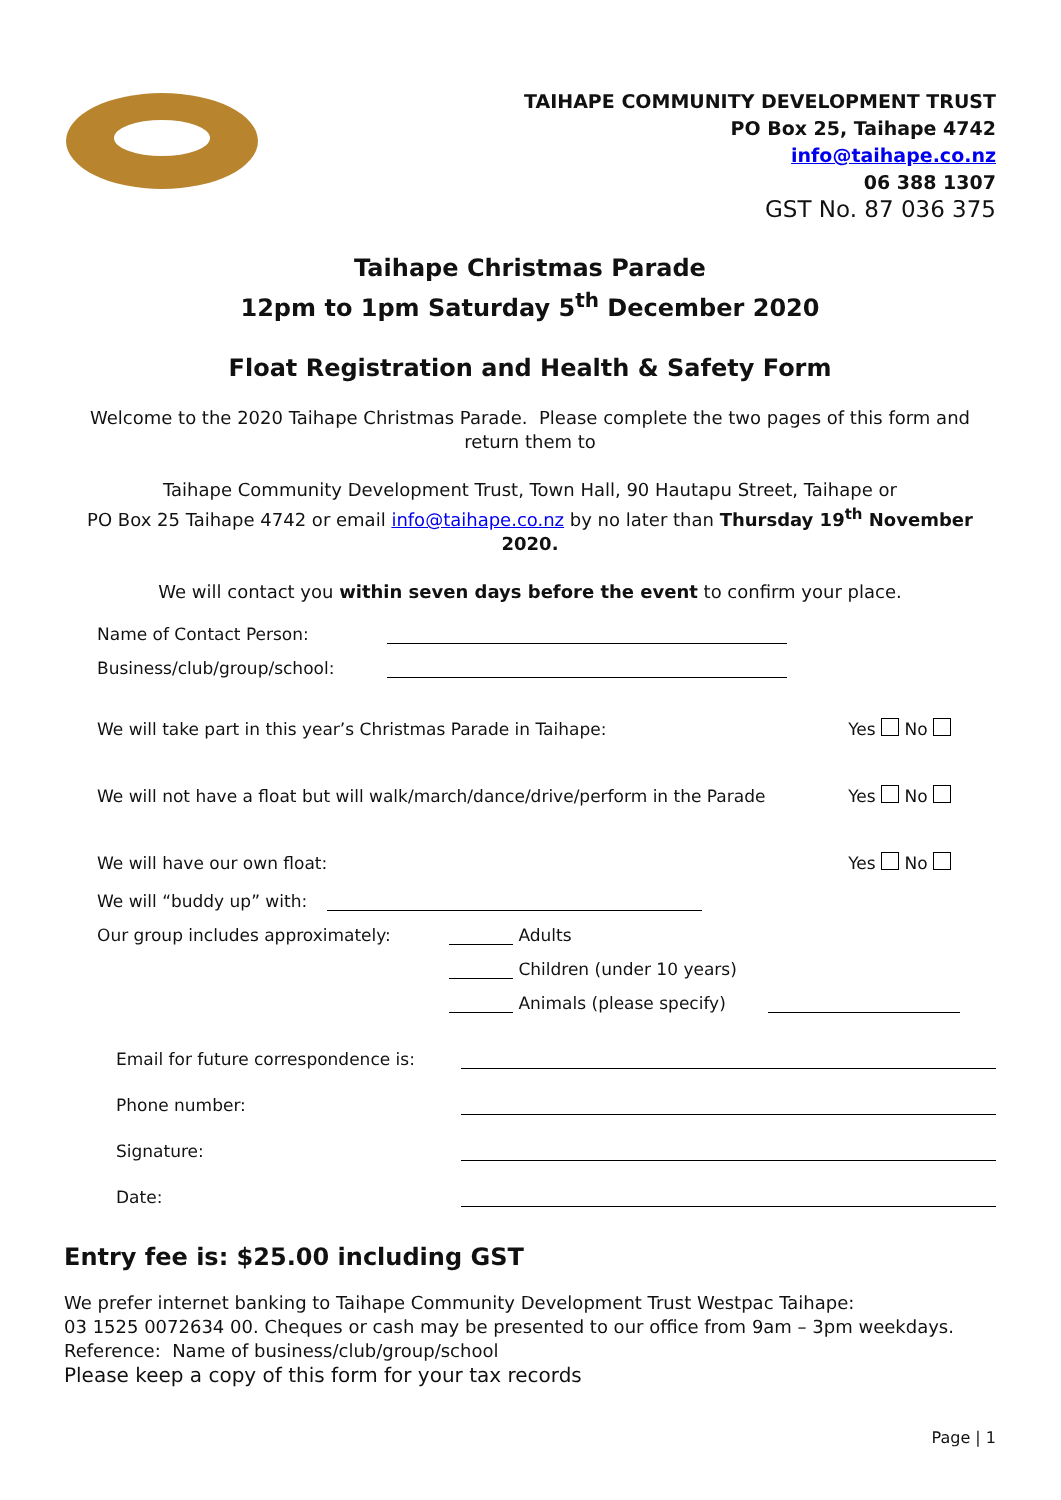TAIHAPE COMMUNITY DEVELOPMENT TRUST
PO Box 25, Taihape 4742
info@taihape.co.nz
06 388 1307
GST No. 87 036 375
Taihape Christmas Parade
12pm to 1pm Saturday 5<sup>th</sup> December 2020
Float Registration and Health & Safety Form
Welcome to the 2020 Taihape Christmas Parade. Please complete the two pages of this form and return them to
Taihape Community Development Trust, Town Hall, 90 Hautapu Street, Taihape or
PO Box 25 Taihape 4742 or email info@taihape.co.nz by no later than Thursday 19<sup>th</sup> November 2020.
We will contact you within seven days before the event to confirm your place.
Name of Contact Person:
Business/club/group/school:
We will take part in this year’s Christmas Parade in Taihape: Yes No
We will not have a float but will walk/march/dance/drive/perform in the Parade Yes No
We will have our own float: Yes No
We will “buddy up” with:
Our group includes approximately: Adults
Children (under 10 years)
Animals (please specify)
Email for future correspondence is:
Phone number:
Signature:
Date:
Entry fee is: $25.00 including GST
We prefer internet banking to Taihape Community Development Trust Westpac Taihape:
03 1525 0072634 00. Cheques or cash may be presented to our office from 9am – 3pm weekdays.
Reference: Name of business/club/group/school
Please keep a copy of this form for your tax records
Page | 1